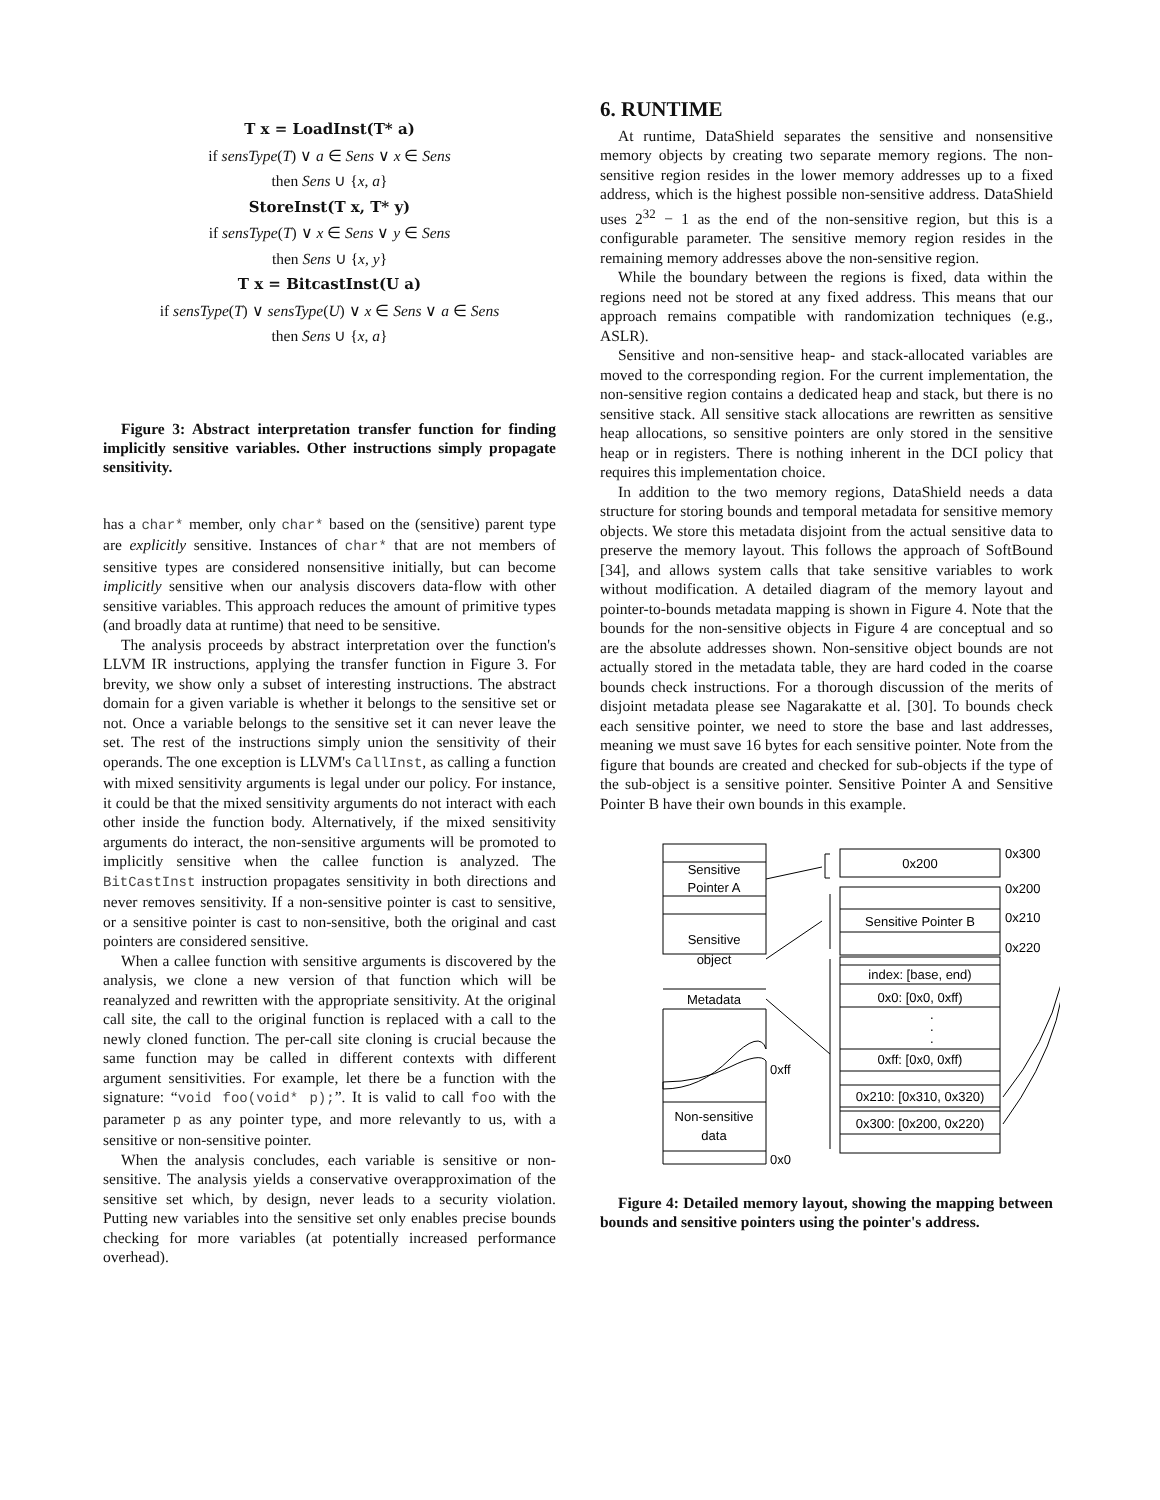T x = LoadInst(T* a)
if sensType(T) ∨ a ∈ Sens ∨ x ∈ Sens
then Sens ∪ {x, a}
StoreInst(T x, T* y)
if sensType(T) ∨ x ∈ Sens ∨ y ∈ Sens
then Sens ∪ {x, y}
T x = BitcastInst(U a)
if sensType(T) ∨ sensType(U) ∨ x ∈ Sens ∨ a ∈ Sens
then Sens ∪ {x, a}
Figure 3: Abstract interpretation transfer function for finding implicitly sensitive variables. Other instructions simply propagate sensitivity.
has a char* member, only char* based on the (sensitive) parent type are explicitly sensitive. Instances of char* that are not members of sensitive types are considered nonsensitive initially, but can become implicitly sensitive when our analysis discovers data-flow with other sensitive variables. This approach reduces the amount of primitive types (and broadly data at runtime) that need to be sensitive.
The analysis proceeds by abstract interpretation over the function's LLVM IR instructions, applying the transfer function in Figure 3. For brevity, we show only a subset of interesting instructions. The abstract domain for a given variable is whether it belongs to the sensitive set or not. Once a variable belongs to the sensitive set it can never leave the set. The rest of the instructions simply union the sensitivity of their operands. The one exception is LLVM's CallInst, as calling a function with mixed sensitivity arguments is legal under our policy. For instance, it could be that the mixed sensitivity arguments do not interact with each other inside the function body. Alternatively, if the mixed sensitivity arguments do interact, the non-sensitive arguments will be promoted to implicitly sensitive when the callee function is analyzed. The BitCastInst instruction propagates sensitivity in both directions and never removes sensitivity. If a non-sensitive pointer is cast to sensitive, or a sensitive pointer is cast to non-sensitive, both the original and cast pointers are considered sensitive.
When a callee function with sensitive arguments is discovered by the analysis, we clone a new version of that function which will be reanalyzed and rewritten with the appropriate sensitivity. At the original call site, the call to the original function is replaced with a call to the newly cloned function. The per-call site cloning is crucial because the same function may be called in different contexts with different argument sensitivities. For example, let there be a function with the signature: “void foo(void* p);”. It is valid to call foo with the parameter p as any pointer type, and more relevantly to us, with a sensitive or non-sensitive pointer.
When the analysis concludes, each variable is sensitive or non-sensitive. The analysis yields a conservative overapproximation of the sensitive set which, by design, never leads to a security violation. Putting new variables into the sensitive set only enables precise bounds checking for more variables (at potentially increased performance overhead).
6. RUNTIME
At runtime, DataShield separates the sensitive and nonsensitive memory objects by creating two separate memory regions. The non-sensitive region resides in the lower memory addresses up to a fixed address, which is the highest possible non-sensitive address. DataShield uses 2<sup>32</sup> − 1 as the end of the non-sensitive region, but this is a configurable parameter. The sensitive memory region resides in the remaining memory addresses above the non-sensitive region.
While the boundary between the regions is fixed, data within the regions need not be stored at any fixed address. This means that our approach remains compatible with randomization techniques (e.g., ASLR).
Sensitive and non-sensitive heap- and stack-allocated variables are moved to the corresponding region. For the current implementation, the non-sensitive region contains a dedicated heap and stack, but there is no sensitive stack. All sensitive stack allocations are rewritten as sensitive heap allocations, so sensitive pointers are only stored in the sensitive heap or in registers. There is nothing inherent in the DCI policy that requires this implementation choice.
In addition to the two memory regions, DataShield needs a data structure for storing bounds and temporal metadata for sensitive memory objects. We store this metadata disjoint from the actual sensitive data to preserve the memory layout. This follows the approach of SoftBound [34], and allows system calls that take sensitive variables to work without modification. A detailed diagram of the memory layout and pointer-to-bounds metadata mapping is shown in Figure 4. Note that the bounds for the non-sensitive objects in Figure 4 are conceptual and so are the absolute addresses shown. Non-sensitive object bounds are not actually stored in the metadata table, they are hard coded in the coarse bounds check instructions. For a thorough discussion of the merits of disjoint metadata please see Nagarakatte et al. [30]. To bounds check each sensitive pointer, we need to store the base and last addresses, meaning we must save 16 bytes for each sensitive pointer. Note from the figure that bounds are created and checked for sub-objects if the type of the sub-object is a sensitive pointer. Sensitive Pointer A and Sensitive Pointer B have their own bounds in this example.
Sensitive
Pointer A
Sensitive
object
Metadata
Non-sensitive
data
0xff
0x0
0x200
Sensitive Pointer B
index: [base, end)
0x0: [0x0, 0xff)
.
.
.
0xff: [0x0, 0xff)
0x210: [0x310, 0x320)
0x300: [0x200, 0x220)
0x300
0x200
0x210
0x220
Figure 4: Detailed memory layout, showing the mapping between bounds and sensitive pointers using the pointer's address.